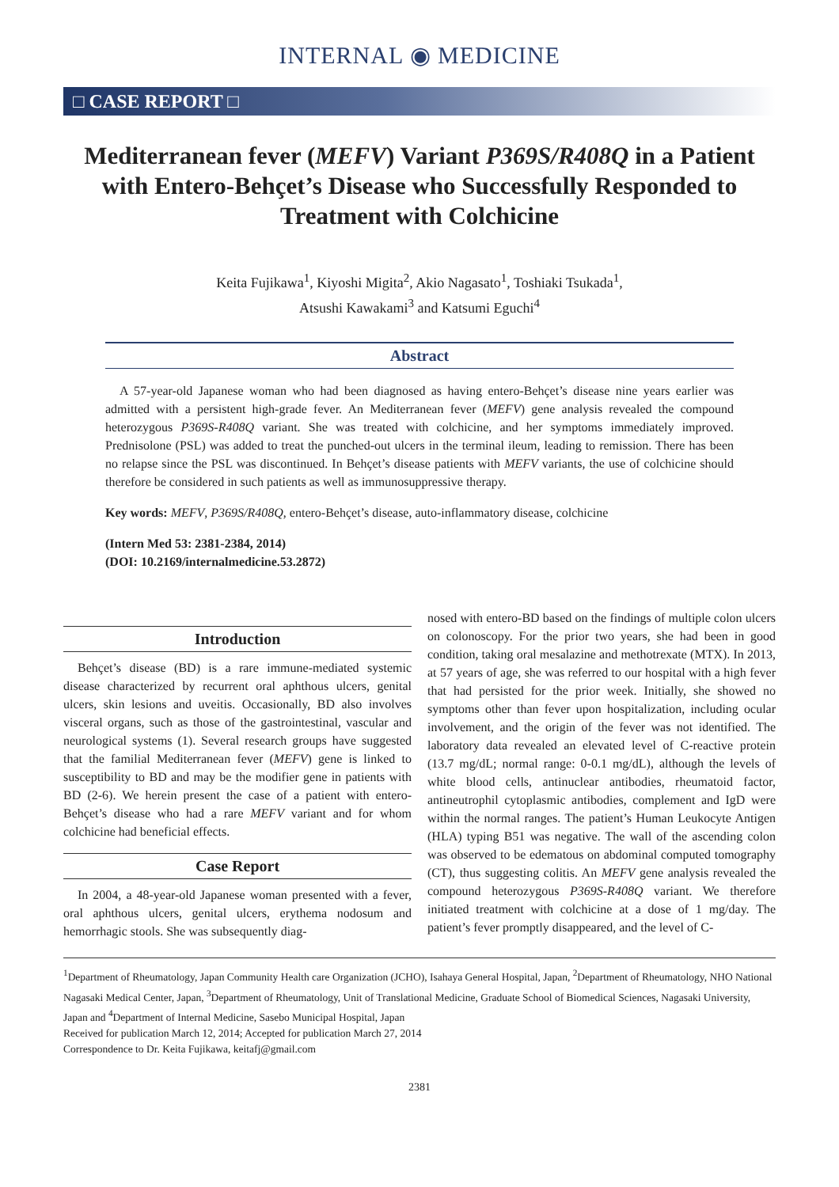INTERNAL ◉ MEDICINE
□ CASE REPORT □
Mediterranean fever (MEFV) Variant P369S/R408Q in a Patient with Entero-Behçet’s Disease who Successfully Responded to Treatment with Colchicine
Keita Fujikawa<sup>1</sup>, Kiyoshi Migita<sup>2</sup>, Akio Nagasato<sup>1</sup>, Toshiaki Tsukada<sup>1</sup>,
Atsushi Kawakami<sup>3</sup> and Katsumi Eguchi<sup>4</sup>
Abstract
A 57-year-old Japanese woman who had been diagnosed as having entero-Behçet’s disease nine years earlier was admitted with a persistent high-grade fever. An Mediterranean fever (MEFV) gene analysis revealed the compound heterozygous P369S-R408Q variant. She was treated with colchicine, and her symptoms immediately improved. Prednisolone (PSL) was added to treat the punched-out ulcers in the terminal ileum, leading to remission. There has been no relapse since the PSL was discontinued. In Behçet’s disease patients with MEFV variants, the use of colchicine should therefore be considered in such patients as well as immunosuppressive therapy.
Key words: MEFV, P369S/R408Q, entero-Behçet’s disease, auto-inflammatory disease, colchicine
(Intern Med 53: 2381-2384, 2014)
(DOI: 10.2169/internalmedicine.53.2872)
Introduction
Behçet’s disease (BD) is a rare immune-mediated systemic disease characterized by recurrent oral aphthous ulcers, genital ulcers, skin lesions and uveitis. Occasionally, BD also involves visceral organs, such as those of the gastrointestinal, vascular and neurological systems (1). Several research groups have suggested that the familial Mediterranean fever (MEFV) gene is linked to susceptibility to BD and may be the modifier gene in patients with BD (2-6). We herein present the case of a patient with entero-Behçet’s disease who had a rare MEFV variant and for whom colchicine had beneficial effects.
Case Report
In 2004, a 48-year-old Japanese woman presented with a fever, oral aphthous ulcers, genital ulcers, erythema nodosum and hemorrhagic stools. She was subsequently diag-
nosed with entero-BD based on the findings of multiple colon ulcers on colonoscopy. For the prior two years, she had been in good condition, taking oral mesalazine and methotrexate (MTX). In 2013, at 57 years of age, she was referred to our hospital with a high fever that had persisted for the prior week. Initially, she showed no symptoms other than fever upon hospitalization, including ocular involvement, and the origin of the fever was not identified. The laboratory data revealed an elevated level of C-reactive protein (13.7 mg/dL; normal range: 0-0.1 mg/dL), although the levels of white blood cells, antinuclear antibodies, rheumatoid factor, antineutrophil cytoplasmic antibodies, complement and IgD were within the normal ranges. The patient’s Human Leukocyte Antigen (HLA) typing B51 was negative. The wall of the ascending colon was observed to be edematous on abdominal computed tomography (CT), thus suggesting colitis. An MEFV gene analysis revealed the compound heterozygous P369S-R408Q variant. We therefore initiated treatment with colchicine at a dose of 1 mg/day. The patient’s fever promptly disappeared, and the level of C-
<sup>1</sup> Department of Rheumatology, Japan Community Health care Organization (JCHO), Isahaya General Hospital, Japan, <sup>2</sup>Department of Rheumatology, NHO National Nagasaki Medical Center, Japan, <sup>3</sup>Department of Rheumatology, Unit of Translational Medicine, Graduate School of Biomedical Sciences, Nagasaki University, Japan and <sup>4</sup>Department of Internal Medicine, Sasebo Municipal Hospital, Japan
Received for publication March 12, 2014; Accepted for publication March 27, 2014
Correspondence to Dr. Keita Fujikawa, keitafj@gmail.com
2381